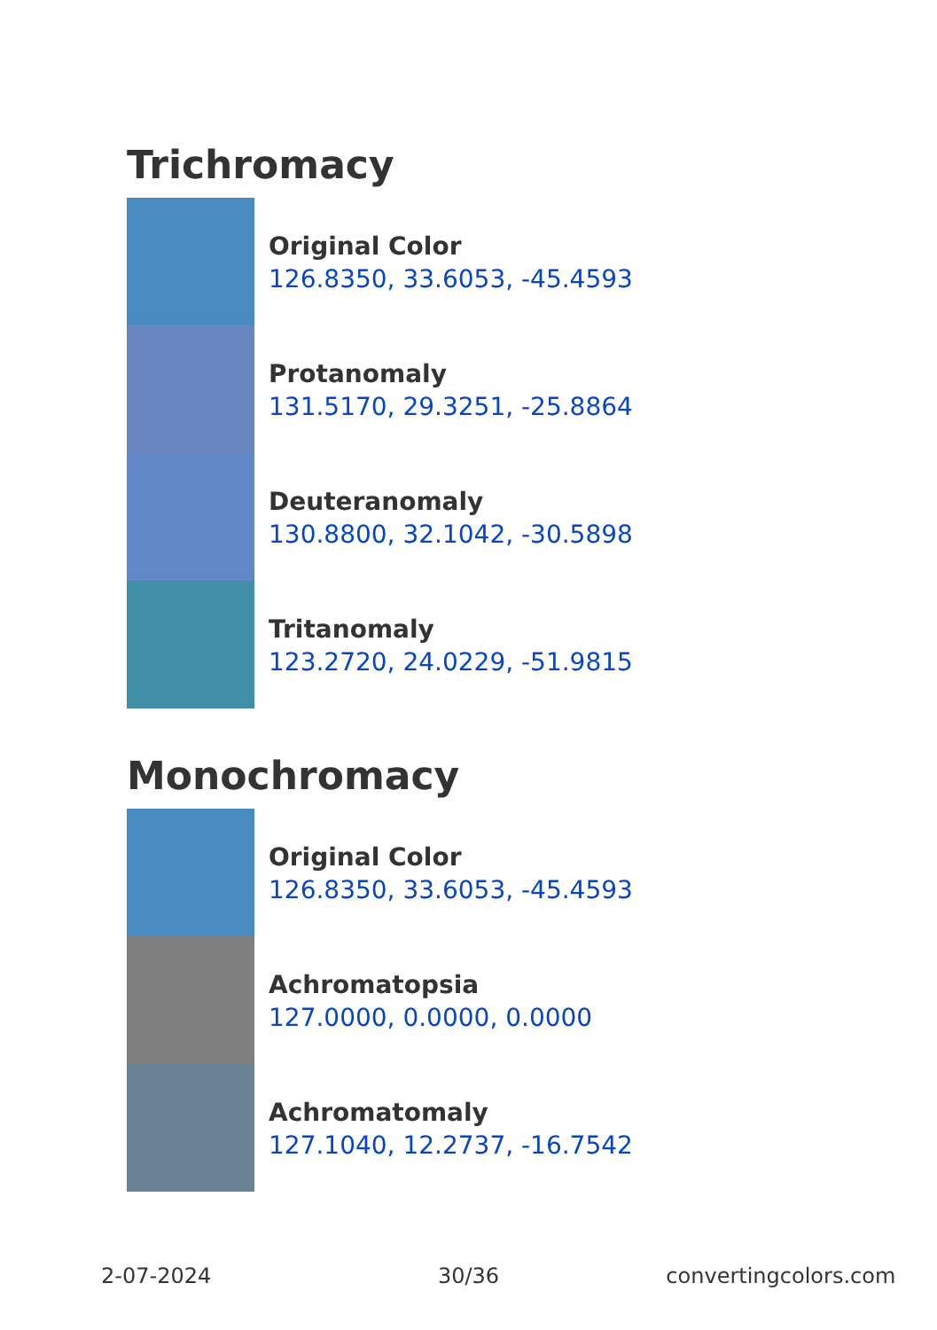Trichromacy
Original Color
126.8350, 33.6053, -45.4593
Protanomaly
131.5170, 29.3251, -25.8864
Deuteranomaly
130.8800, 32.1042, -30.5898
Tritanomaly
123.2720, 24.0229, -51.9815
Monochromacy
Original Color
126.8350, 33.6053, -45.4593
Achromatopsia
127.0000, 0.0000, 0.0000
Achromatomaly
127.1040, 12.2737, -16.7542
2-07-2024 30/36 convertingcolors.com